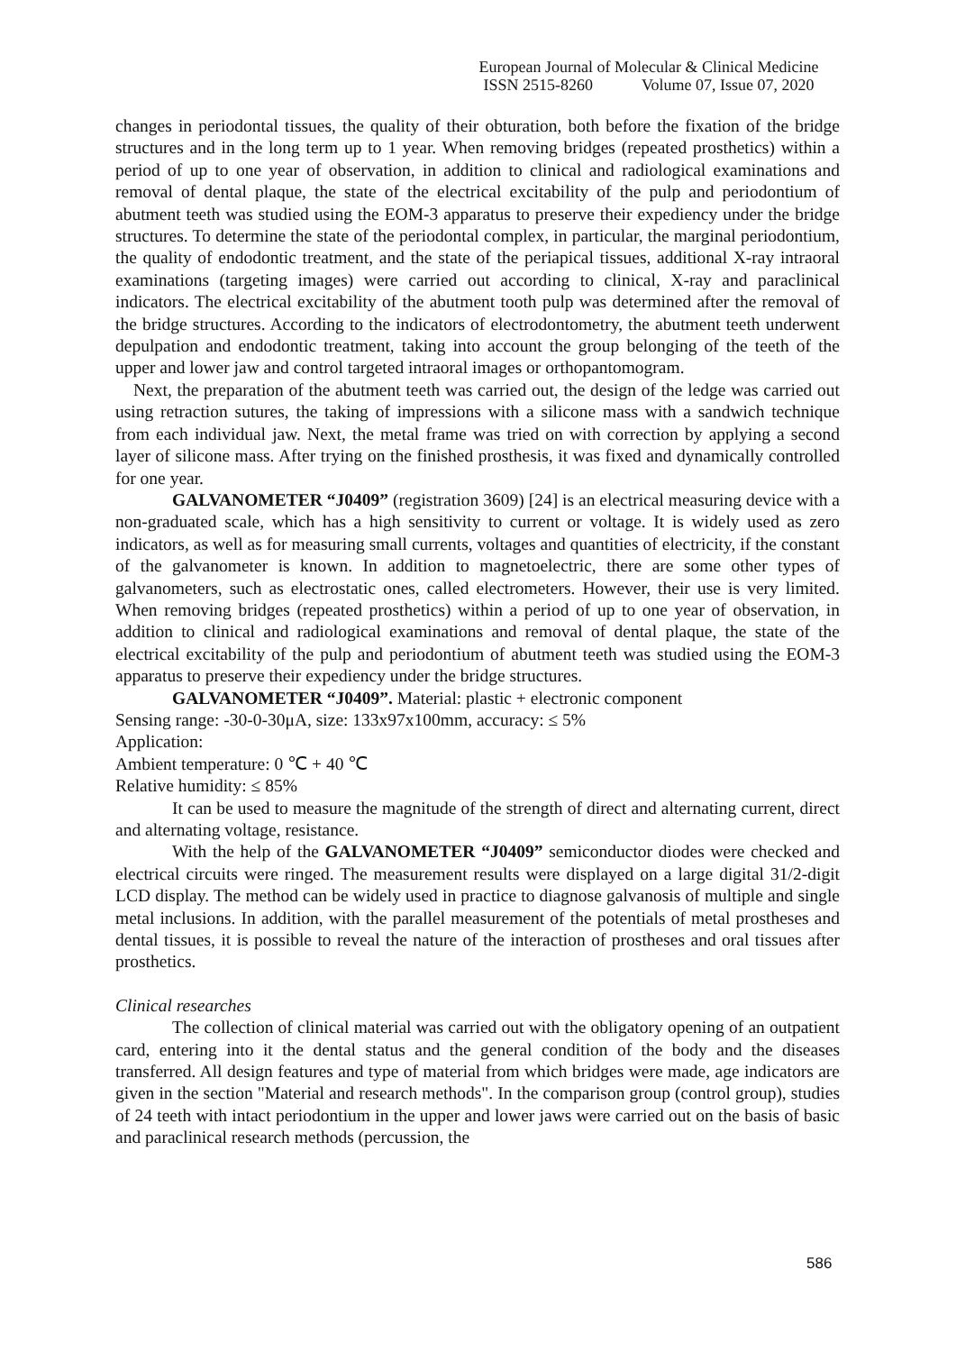European Journal of Molecular & Clinical Medicine
ISSN 2515-8260 Volume 07, Issue 07, 2020
changes in periodontal tissues, the quality of their obturation, both before the fixation of the bridge structures and in the long term up to 1 year. When removing bridges (repeated prosthetics) within a period of up to one year of observation, in addition to clinical and radiological examinations and removal of dental plaque, the state of the electrical excitability of the pulp and periodontium of abutment teeth was studied using the EOM-3 apparatus to preserve their expediency under the bridge structures. To determine the state of the periodontal complex, in particular, the marginal periodontium, the quality of endodontic treatment, and the state of the periapical tissues, additional X-ray intraoral examinations (targeting images) were carried out according to clinical, X-ray and paraclinical indicators. The electrical excitability of the abutment tooth pulp was determined after the removal of the bridge structures. According to the indicators of electrodontometry, the abutment teeth underwent depulpation and endodontic treatment, taking into account the group belonging of the teeth of the upper and lower jaw and control targeted intraoral images or orthopantomogram.
Next, the preparation of the abutment teeth was carried out, the design of the ledge was carried out using retraction sutures, the taking of impressions with a silicone mass with a sandwich technique from each individual jaw. Next, the metal frame was tried on with correction by applying a second layer of silicone mass. After trying on the finished prosthesis, it was fixed and dynamically controlled for one year.
GALVANOMETER “J0409” (registration 3609) [24] is an electrical measuring device with a non-graduated scale, which has a high sensitivity to current or voltage. It is widely used as zero indicators, as well as for measuring small currents, voltages and quantities of electricity, if the constant of the galvanometer is known. In addition to magnetoelectric, there are some other types of galvanometers, such as electrostatic ones, called electrometers. However, their use is very limited. When removing bridges (repeated prosthetics) within a period of up to one year of observation, in addition to clinical and radiological examinations and removal of dental plaque, the state of the electrical excitability of the pulp and periodontium of abutment teeth was studied using the EOM-3 apparatus to preserve their expediency under the bridge structures.
GALVANOMETER “J0409”. Material: plastic + electronic component
Sensing range: -30-0-30μA, size: 133x97x100mm, accuracy: ≤ 5%
Application:
Ambient temperature: 0 ℃ + 40 ℃
Relative humidity: ≤ 85%
It can be used to measure the magnitude of the strength of direct and alternating current, direct and alternating voltage, resistance.
With the help of the GALVANOMETER “J0409” semiconductor diodes were checked and electrical circuits were ringed. The measurement results were displayed on a large digital 31/2-digit LCD display. The method can be widely used in practice to diagnose galvanosis of multiple and single metal inclusions. In addition, with the parallel measurement of the potentials of metal prostheses and dental tissues, it is possible to reveal the nature of the interaction of prostheses and oral tissues after prosthetics.
Clinical researches
The collection of clinical material was carried out with the obligatory opening of an outpatient card, entering into it the dental status and the general condition of the body and the diseases transferred. All design features and type of material from which bridges were made, age indicators are given in the section "Material and research methods". In the comparison group (control group), studies of 24 teeth with intact periodontium in the upper and lower jaws were carried out on the basis of basic and paraclinical research methods (percussion, the
586